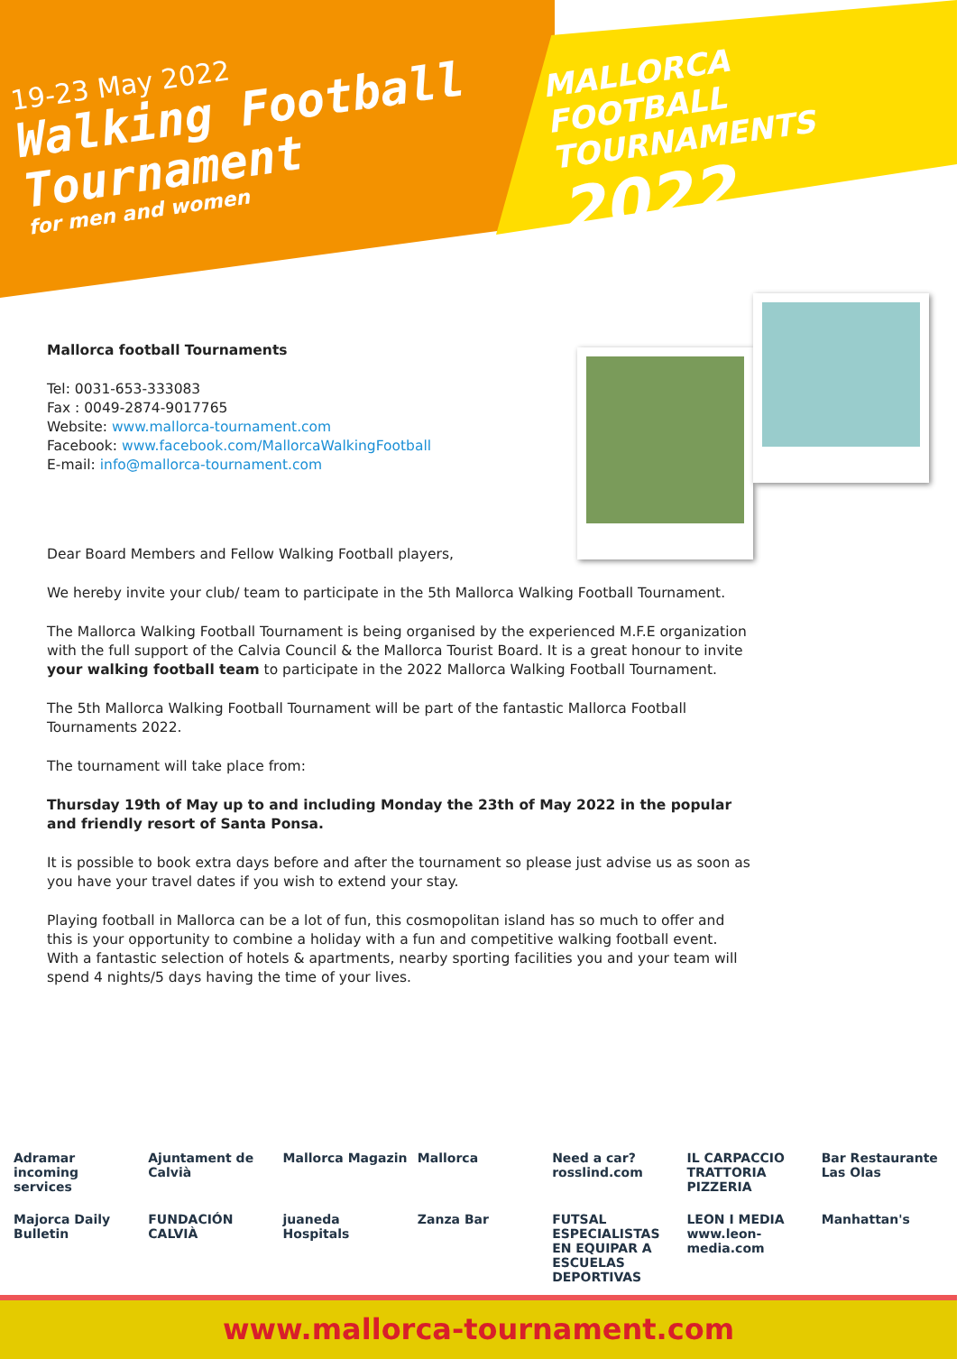19-23 May 2022
Walking Football
Tournament
for men and women
MALLORCA
FOOTBALL
TOURNAMENTS 2022
Mallorca football Tournaments
Tel: 0031-653-333083
Fax : 0049-2874-9017765
Website: www.mallorca-tournament.com
Facebook: www.facebook.com/MallorcaWalkingFootball
E-mail: info@mallorca-tournament.com
Dear Board Members and Fellow Walking Football players,
We hereby invite your club/ team to participate in the 5th Mallorca Walking Football Tournament.
The Mallorca Walking Football Tournament is being organised by the experienced M.F.E organization with the full support of the Calvia Council & the Mallorca Tourist Board. It is a great honour to invite your walking football team to participate in the 2022 Mallorca Walking Football Tournament.
The 5th Mallorca Walking Football Tournament will be part of the fantastic Mallorca Football Tournaments 2022.
The tournament will take place from:
Thursday 19th of May up to and including Monday the 23th of May 2022 in the popular and friendly resort of Santa Ponsa.
It is possible to book extra days before and after the tournament so please just advise us as soon as you have your travel dates if you wish to extend your stay.
Playing football in Mallorca can be a lot of fun, this cosmopolitan island has so much to offer and this is your opportunity to combine a holiday with a fun and competitive walking football event. With a fantastic selection of hotels & apartments, nearby sporting facilities you and your team will spend 4 nights/5 days having the time of your lives.
Adramar incoming services
Ajuntament de Calvià
Mallorca Magazin
Mallorca
Need a car? rosslind.com
IL CARPACCIO TRATTORIA PIZZERIA
Bar Restaurante Las Olas
Majorca Daily Bulletin
FUNDACIÓN CALVIÀ
juaneda Hospitals
Zanza Bar
FUTSAL ESPECIALISTAS EN EQUIPAR A ESCUELAS DEPORTIVAS
LEON I MEDIA www.leon-media.com
Manhattan's
www.mallorca-tournament.com